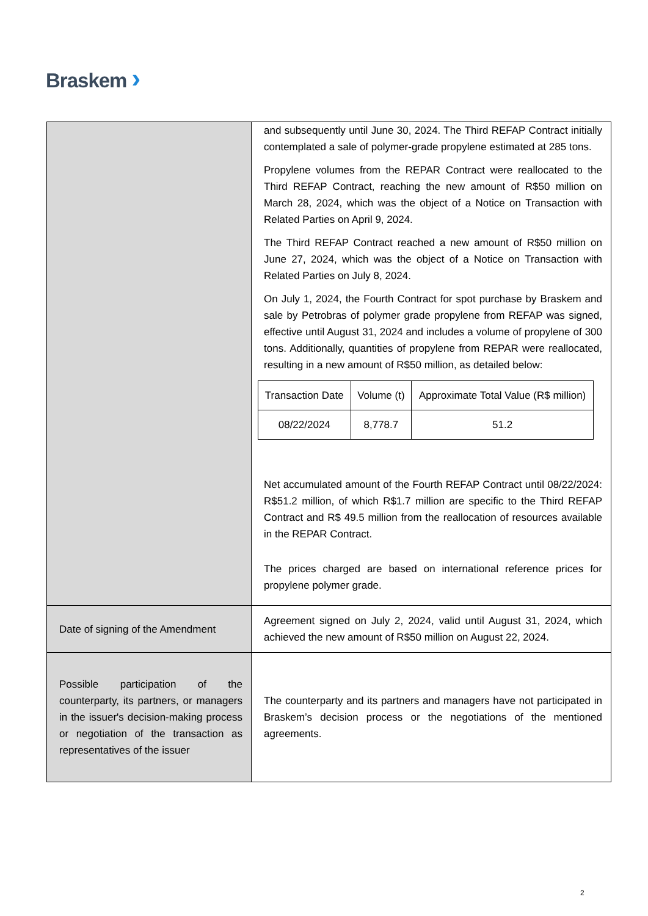Braskem ›
| | and subsequently until June 30, 2024. The Third REFAP Contract initially contemplated a sale of polymer-grade propylene estimated at 285 tons. Propylene volumes from the REPAR Contract were reallocated to the Third REFAP Contract, reaching the new amount of R$50 million on March 28, 2024, which was the object of a Notice on Transaction with Related Parties on April 9, 2024. The Third REFAP Contract reached a new amount of R$50 million on June 27, 2024, which was the object of a Notice on Transaction with Related Parties on July 8, 2024. On July 1, 2024, the Fourth Contract for spot purchase by Braskem and sale by Petrobras of polymer grade propylene from REFAP was signed, effective until August 31, 2024 and includes a volume of propylene of 300 tons. Additionally, quantities of propylene from REPAR were reallocated, resulting in a new amount of R$50 million, as detailed below: / Transaction Date / Volume (t) / Approximate Total Value (R$ million) / / 08/22/2024 / 8,778.7 / 51.2 / Net accumulated amount of the Fourth REFAP Contract until 08/22/2024: R$51.2 million, of which R$1.7 million are specific to the Third REFAP Contract and R$ 49.5 million from the reallocation of resources available in the REPAR Contract. The prices charged are based on international reference prices for propylene polymer grade. |
| Date of signing of the Amendment | Agreement signed on July 2, 2024, valid until August 31, 2024, which achieved the new amount of R$50 million on August 22, 2024. |
| Possible participation of the counterparty, its partners, or managers in the issuer's decision-making process or negotiation of the transaction as representatives of the issuer | The counterparty and its partners and managers have not participated in Braskem’s decision process or the negotiations of the mentioned agreements. |
2